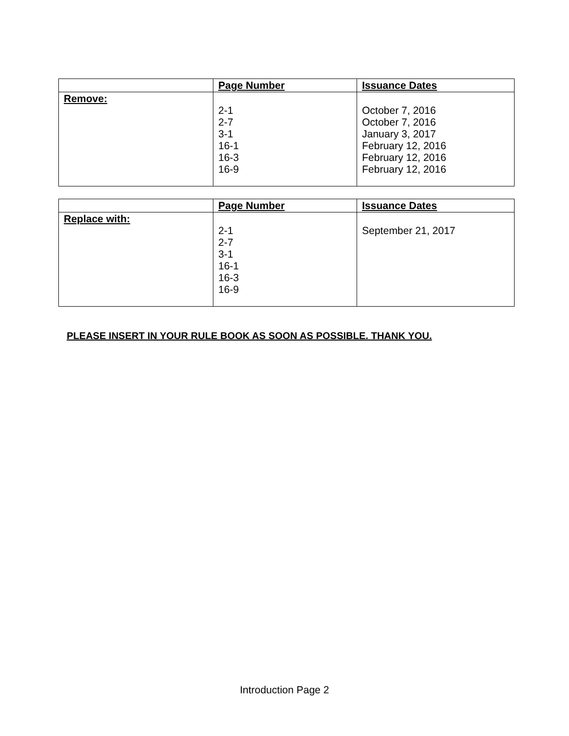| | Page Number | Issuance Dates |
| --- | --- | --- |
| Remove: | 2-1 2-7 3-1 16-1 16-3 16-9 | October 7, 2016 October 7, 2016 January 3, 2017 February 12, 2016 February 12, 2016 February 12, 2016 |
| | Page Number | Issuance Dates |
| --- | --- | --- |
| Replace with: | 2-1 2-7 3-1 16-1 16-3 16-9 | September 21, 2017 |
PLEASE INSERT IN YOUR RULE BOOK AS SOON AS POSSIBLE. THANK YOU.
Introduction Page 2